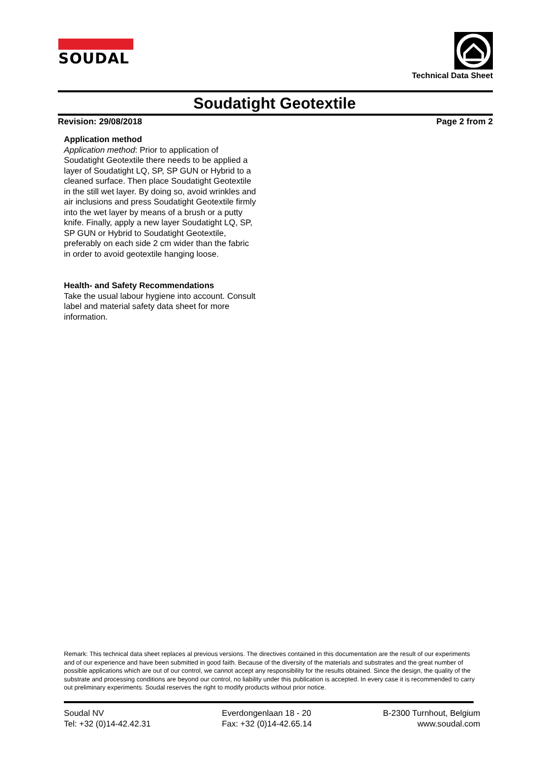SOUDAL
Technical Data Sheet
Soudatight Geotextile
Revision: 29/08/2018 Page 2 from 2
Application method
Application method: Prior to application of Soudatight Geotextile there needs to be applied a layer of Soudatight LQ, SP, SP GUN or Hybrid to a cleaned surface. Then place Soudatight Geotextile in the still wet layer. By doing so, avoid wrinkles and air inclusions and press Soudatight Geotextile firmly into the wet layer by means of a brush or a putty knife. Finally, apply a new layer Soudatight LQ, SP, SP GUN or Hybrid to Soudatight Geotextile, preferably on each side 2 cm wider than the fabric in order to avoid geotextile hanging loose.
Health- and Safety Recommendations
Take the usual labour hygiene into account. Consult label and material safety data sheet for more information.
Remark: This technical data sheet replaces al previous versions. The directives contained in this documentation are the result of our experiments and of our experience and have been submitted in good faith. Because of the diversity of the materials and substrates and the great number of possible applications which are out of our control, we cannot accept any responsibility for the results obtained. Since the design, the quality of the substrate and processing conditions are beyond our control, no liability under this publication is accepted. In every case it is recommended to carry out preliminary experiments. Soudal reserves the right to modify products without prior notice.
Soudal NV
Tel: +32 (0)14-42.42.31
Everdongenlaan 18 - 20
Fax: +32 (0)14-42.65.14
B-2300 Turnhout, Belgium
www.soudal.com